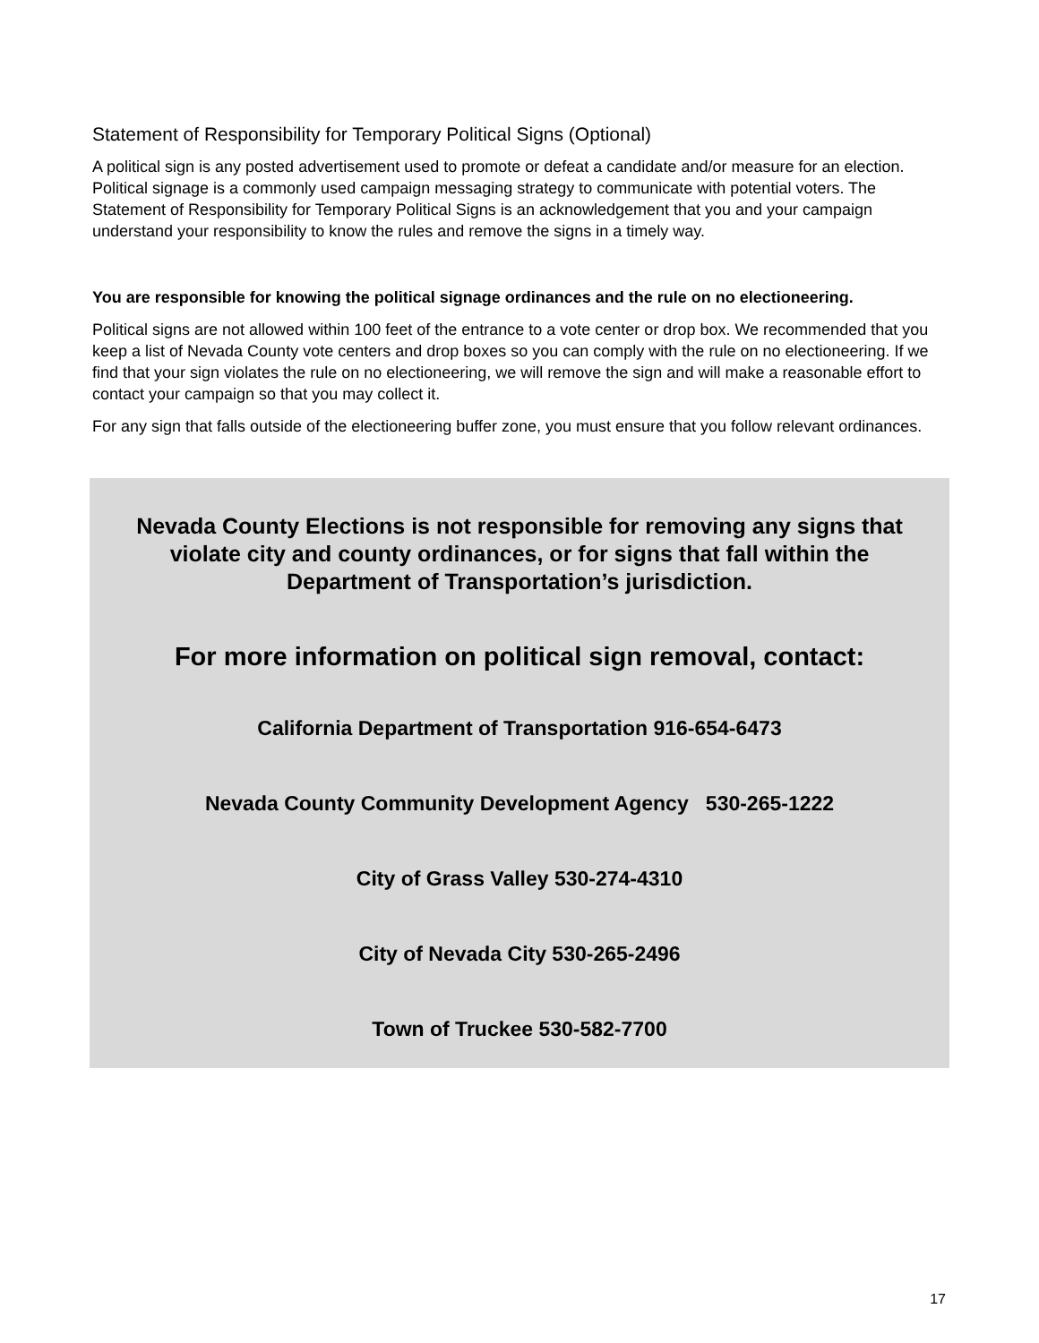Statement of Responsibility for Temporary Political Signs (Optional)
A political sign is any posted advertisement used to promote or defeat a candidate and/or measure for an election. Political signage is a commonly used campaign messaging strategy to communicate with potential voters. The Statement of Responsibility for Temporary Political Signs is an acknowledgement that you and your campaign understand your responsibility to know the rules and remove the signs in a timely way.
You are responsible for knowing the political signage ordinances and the rule on no electioneering.
Political signs are not allowed within 100 feet of the entrance to a vote center or drop box. We recommended that you keep a list of Nevada County vote centers and drop boxes so you can comply with the rule on no electioneering. If we find that your sign violates the rule on no electioneering, we will remove the sign and will make a reasonable effort to contact your campaign so that you may collect it.
For any sign that falls outside of the electioneering buffer zone, you must ensure that you follow relevant ordinances.
Nevada County Elections is not responsible for removing any signs that violate city and county ordinances, or for signs that fall within the Department of Transportation’s jurisdiction.
For more information on political sign removal, contact:
California Department of Transportation 916-654-6473
Nevada County Community Development Agency 530-265-1222
City of Grass Valley 530-274-4310
City of Nevada City 530-265-2496
Town of Truckee 530-582-7700
17